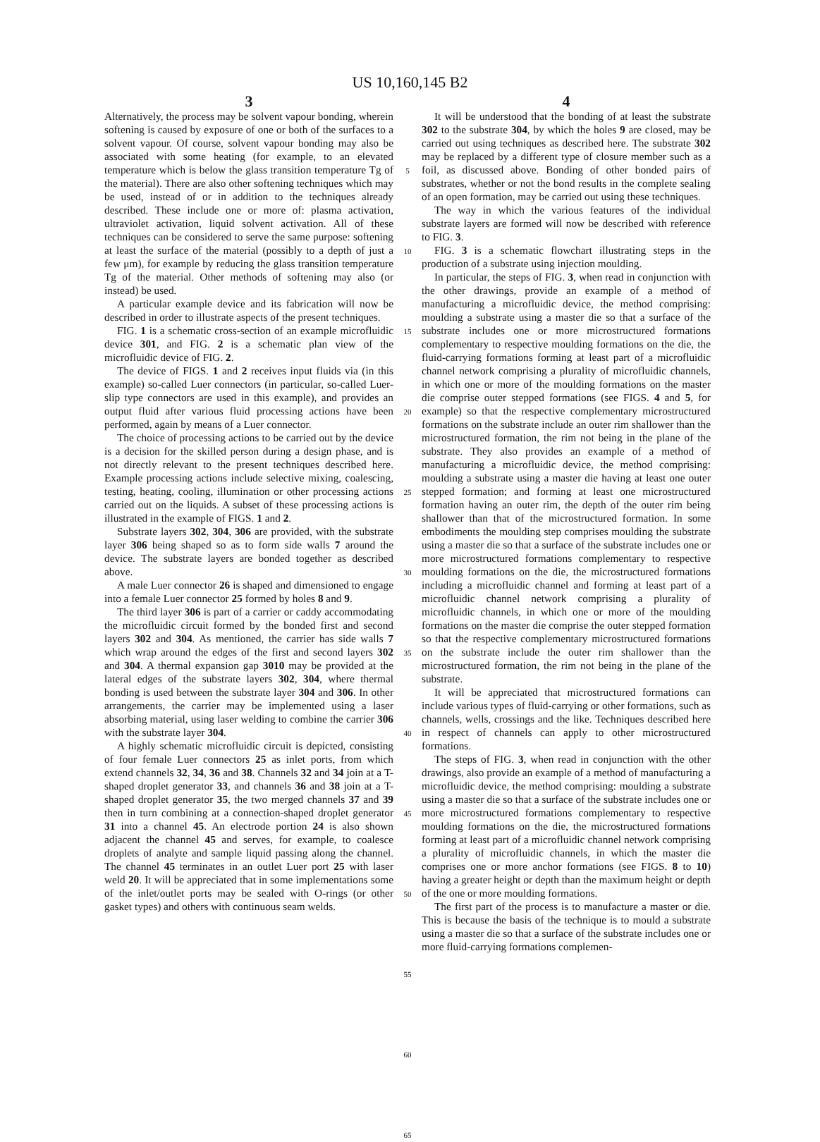US 10,160,145 B2
3
Alternatively, the process may be solvent vapour bonding, wherein softening is caused by exposure of one or both of the surfaces to a solvent vapour. Of course, solvent vapour bonding may also be associated with some heating (for example, to an elevated temperature which is below the glass transition temperature Tg of the material). There are also other softening techniques which may be used, instead of or in addition to the techniques already described. These include one or more of: plasma activation, ultraviolet activation, liquid solvent activation. All of these techniques can be considered to serve the same purpose: softening at least the surface of the material (possibly to a depth of just a few μm), for example by reducing the glass transition temperature Tg of the material. Other methods of softening may also (or instead) be used.
A particular example device and its fabrication will now be described in order to illustrate aspects of the present techniques.
FIG. 1 is a schematic cross-section of an example microfluidic device 301, and FIG. 2 is a schematic plan view of the microfluidic device of FIG. 2.
The device of FIGS. 1 and 2 receives input fluids via (in this example) so-called Luer connectors (in particular, so-called Luer-slip type connectors are used in this example), and provides an output fluid after various fluid processing actions have been performed, again by means of a Luer connector.
The choice of processing actions to be carried out by the device is a decision for the skilled person during a design phase, and is not directly relevant to the present techniques described here. Example processing actions include selective mixing, coalescing, testing, heating, cooling, illumination or other processing actions carried out on the liquids. A subset of these processing actions is illustrated in the example of FIGS. 1 and 2.
Substrate layers 302, 304, 306 are provided, with the substrate layer 306 being shaped so as to form side walls 7 around the device. The substrate layers are bonded together as described above.
A male Luer connector 26 is shaped and dimensioned to engage into a female Luer connector 25 formed by holes 8 and 9.
The third layer 306 is part of a carrier or caddy accommodating the microfluidic circuit formed by the bonded first and second layers 302 and 304. As mentioned, the carrier has side walls 7 which wrap around the edges of the first and second layers 302 and 304. A thermal expansion gap 3010 may be provided at the lateral edges of the substrate layers 302, 304, where thermal bonding is used between the substrate layer 304 and 306. In other arrangements, the carrier may be implemented using a laser absorbing material, using laser welding to combine the carrier 306 with the substrate layer 304.
A highly schematic microfluidic circuit is depicted, consisting of four female Luer connectors 25 as inlet ports, from which extend channels 32, 34, 36 and 38. Channels 32 and 34 join at a T-shaped droplet generator 33, and channels 36 and 38 join at a T-shaped droplet generator 35, the two merged channels 37 and 39 then in turn combining at a connection-shaped droplet generator 31 into a channel 45. An electrode portion 24 is also shown adjacent the channel 45 and serves, for example, to coalesce droplets of analyte and sample liquid passing along the channel. The channel 45 terminates in an outlet Luer port 25 with laser weld 20. It will be appreciated that in some implementations some of the inlet/outlet ports may be sealed with O-rings (or other gasket types) and others with continuous seam welds.
5
10
15
20
25
30
35
40
45
50
55
60
65
4
It will be understood that the bonding of at least the substrate 302 to the substrate 304, by which the holes 9 are closed, may be carried out using techniques as described here. The substrate 302 may be replaced by a different type of closure member such as a foil, as discussed above. Bonding of other bonded pairs of substrates, whether or not the bond results in the complete sealing of an open formation, may be carried out using these techniques.
The way in which the various features of the individual substrate layers are formed will now be described with reference to FIG. 3.
FIG. 3 is a schematic flowchart illustrating steps in the production of a substrate using injection moulding.
In particular, the steps of FIG. 3, when read in conjunction with the other drawings, provide an example of a method of manufacturing a microfluidic device, the method comprising: moulding a substrate using a master die so that a surface of the substrate includes one or more microstructured formations complementary to respective moulding formations on the die, the fluid-carrying formations forming at least part of a microfluidic channel network comprising a plurality of microfluidic channels, in which one or more of the moulding formations on the master die comprise outer stepped formations (see FIGS. 4 and 5, for example) so that the respective complementary microstructured formations on the substrate include an outer rim shallower than the microstructured formation, the rim not being in the plane of the substrate. They also provides an example of a method of manufacturing a microfluidic device, the method comprising: moulding a substrate using a master die having at least one outer stepped formation; and forming at least one microstructured formation having an outer rim, the depth of the outer rim being shallower than that of the microstructured formation. In some embodiments the moulding step comprises moulding the substrate using a master die so that a surface of the substrate includes one or more microstructured formations complementary to respective moulding formations on the die, the microstructured formations including a microfluidic channel and forming at least part of a microfluidic channel network comprising a plurality of microfluidic channels, in which one or more of the moulding formations on the master die comprise the outer stepped formation so that the respective complementary microstructured formations on the substrate include the outer rim shallower than the microstructured formation, the rim not being in the plane of the substrate.
It will be appreciated that microstructured formations can include various types of fluid-carrying or other formations, such as channels, wells, crossings and the like. Techniques described here in respect of channels can apply to other microstructured formations.
The steps of FIG. 3, when read in conjunction with the other drawings, also provide an example of a method of manufacturing a microfluidic device, the method comprising: moulding a substrate using a master die so that a surface of the substrate includes one or more microstructured formations complementary to respective moulding formations on the die, the microstructured formations forming at least part of a microfluidic channel network comprising a plurality of microfluidic channels, in which the master die comprises one or more anchor formations (see FIGS. 8 to 10) having a greater height or depth than the maximum height or depth of the one or more moulding formations.
The first part of the process is to manufacture a master or die. This is because the basis of the technique is to mould a substrate using a master die so that a surface of the substrate includes one or more fluid-carrying formations complemen-